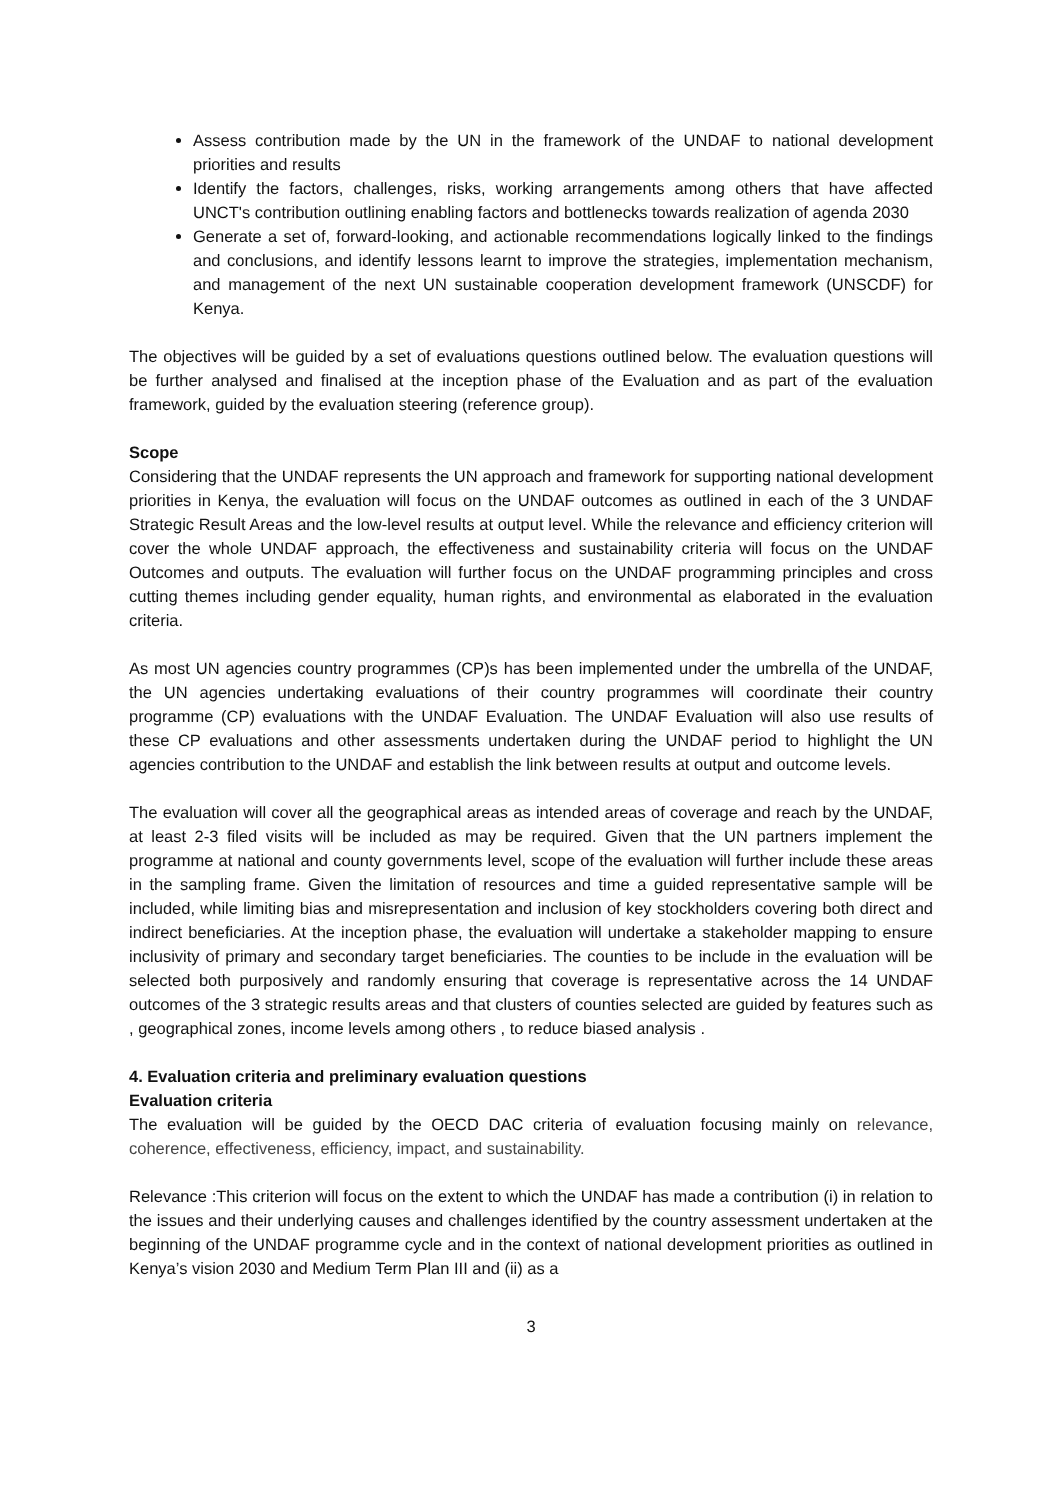Assess contribution made by the UN in the framework of the UNDAF to national development priorities and results
Identify the factors, challenges, risks, working arrangements among others that have affected UNCT's contribution outlining enabling factors and bottlenecks towards realization of agenda 2030
Generate a set of, forward-looking, and actionable recommendations logically linked to the findings and conclusions, and identify lessons learnt to improve the strategies, implementation mechanism, and management of the next UN sustainable cooperation development framework (UNSCDF) for Kenya.
The objectives will be guided by a set of evaluations questions outlined below. The evaluation questions will be further analysed and finalised at the inception phase of the Evaluation and as part of the evaluation framework, guided by the evaluation steering (reference group).
Scope
Considering that the UNDAF represents the UN approach and framework for supporting national development priorities in Kenya, the evaluation will focus on the UNDAF outcomes as outlined in each of the 3 UNDAF Strategic Result Areas and the low-level results at output level. While the relevance and efficiency criterion will cover the whole UNDAF approach, the effectiveness and sustainability criteria will focus on the UNDAF Outcomes and outputs. The evaluation will further focus on the UNDAF programming principles and cross cutting themes including gender equality, human rights, and environmental as elaborated in the evaluation criteria.
As most UN agencies country programmes (CP)s has been implemented under the umbrella of the UNDAF, the UN agencies undertaking evaluations of their country programmes will coordinate their country programme (CP) evaluations with the UNDAF Evaluation. The UNDAF Evaluation will also use results of these CP evaluations and other assessments undertaken during the UNDAF period to highlight the UN agencies contribution to the UNDAF and establish the link between results at output and outcome levels.
The evaluation will cover all the geographical areas as intended areas of coverage and reach by the UNDAF, at least 2-3 filed visits will be included as may be required. Given that the UN partners implement the programme at national and county governments level, scope of the evaluation will further include these areas in the sampling frame. Given the limitation of resources and time a guided representative sample will be included, while limiting bias and misrepresentation and inclusion of key stockholders covering both direct and indirect beneficiaries. At the inception phase, the evaluation will undertake a stakeholder mapping to ensure inclusivity of primary and secondary target beneficiaries. The counties to be include in the evaluation will be selected both purposively and randomly ensuring that coverage is representative across the 14 UNDAF outcomes of the 3 strategic results areas and that clusters of counties selected are guided by features such as , geographical zones, income levels among others , to reduce biased analysis .
4. Evaluation criteria and preliminary evaluation questions
Evaluation criteria
The evaluation will be guided by the OECD DAC criteria of evaluation focusing mainly on relevance, coherence, effectiveness, efficiency, impact, and sustainability.
Relevance :This criterion will focus on the extent to which the UNDAF has made a contribution (i) in relation to the issues and their underlying causes and challenges identified by the country assessment undertaken at the beginning of the UNDAF programme cycle and in the context of national development priorities as outlined in Kenya’s vision 2030 and Medium Term Plan III and (ii) as a
3